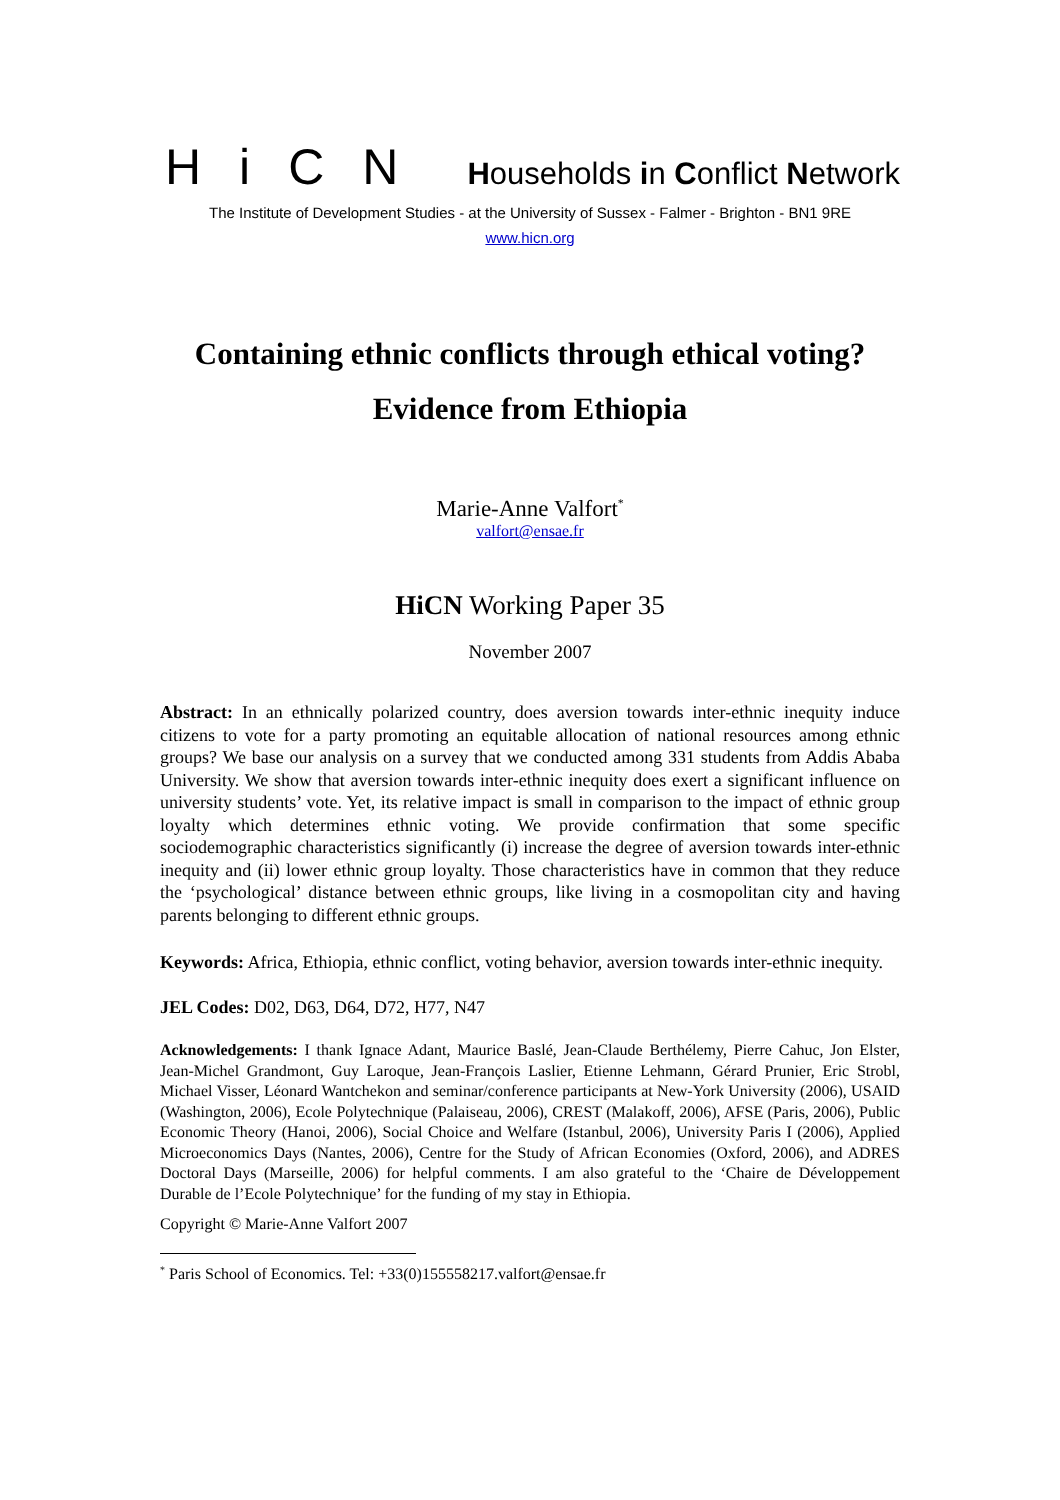HiCN Households in Conflict Network
The Institute of Development Studies - at the University of Sussex - Falmer - Brighton - BN1 9RE
www.hicn.org
Containing ethnic conflicts through ethical voting?
Evidence from Ethiopia
Marie-Anne Valfort<sup>*</sup>
valfort@ensae.fr
HiCN Working Paper 35
November 2007
Abstract: In an ethnically polarized country, does aversion towards inter-ethnic inequity induce citizens to vote for a party promoting an equitable allocation of national resources among ethnic groups? We base our analysis on a survey that we conducted among 331 students from Addis Ababa University. We show that aversion towards inter-ethnic inequity does exert a significant influence on university students’ vote. Yet, its relative impact is small in comparison to the impact of ethnic group loyalty which determines ethnic voting. We provide confirmation that some specific sociodemographic characteristics significantly (i) increase the degree of aversion towards inter-ethnic inequity and (ii) lower ethnic group loyalty. Those characteristics have in common that they reduce the ‘psychological’ distance between ethnic groups, like living in a cosmopolitan city and having parents belonging to different ethnic groups.
Keywords: Africa, Ethiopia, ethnic conflict, voting behavior, aversion towards inter-ethnic inequity.
JEL Codes: D02, D63, D64, D72, H77, N47
Acknowledgements: I thank Ignace Adant, Maurice Baslé, Jean-Claude Berthélemy, Pierre Cahuc, Jon Elster, Jean-Michel Grandmont, Guy Laroque, Jean-François Laslier, Etienne Lehmann, Gérard Prunier, Eric Strobl, Michael Visser, Léonard Wantchekon and seminar/conference participants at New-York University (2006), USAID (Washington, 2006), Ecole Polytechnique (Palaiseau, 2006), CREST (Malakoff, 2006), AFSE (Paris, 2006), Public Economic Theory (Hanoi, 2006), Social Choice and Welfare (Istanbul, 2006), University Paris I (2006), Applied Microeconomics Days (Nantes, 2006), Centre for the Study of African Economies (Oxford, 2006), and ADRES Doctoral Days (Marseille, 2006) for helpful comments. I am also grateful to the ‘Chaire de Développement Durable de l’Ecole Polytechnique’ for the funding of my stay in Ethiopia.
Copyright © Marie-Anne Valfort 2007
<sup>*</sup> Paris School of Economics. Tel: +33(0)155558217.valfort@ensae.fr